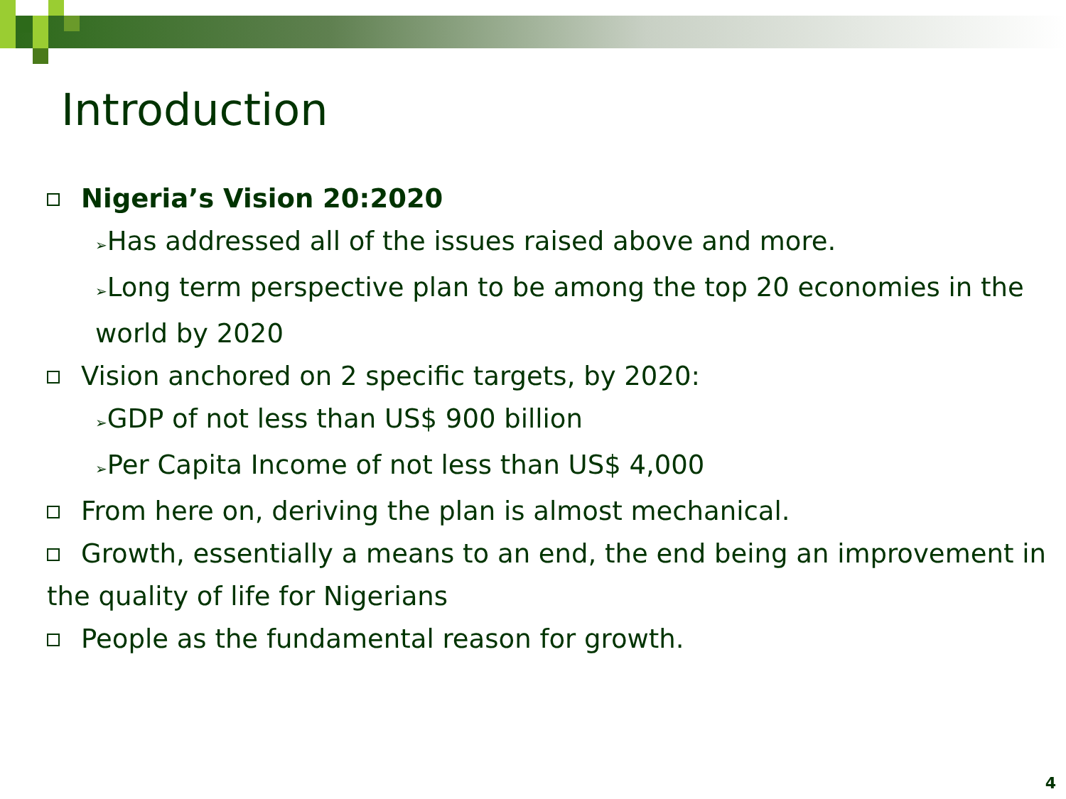Introduction
Nigeria’s Vision 20:2020
➢Has addressed all of the issues raised above and more.
➢Long term perspective plan to be among the top 20 economies in the world by 2020
Vision anchored on 2 specific targets, by 2020:
➢GDP of not less than US$ 900 billion
➢Per Capita Income of not less than US$ 4,000
From here on, deriving the plan is almost mechanical.
Growth, essentially a means to an end, the end being an improvement in the quality of life for Nigerians
People as the fundamental reason for growth.
4